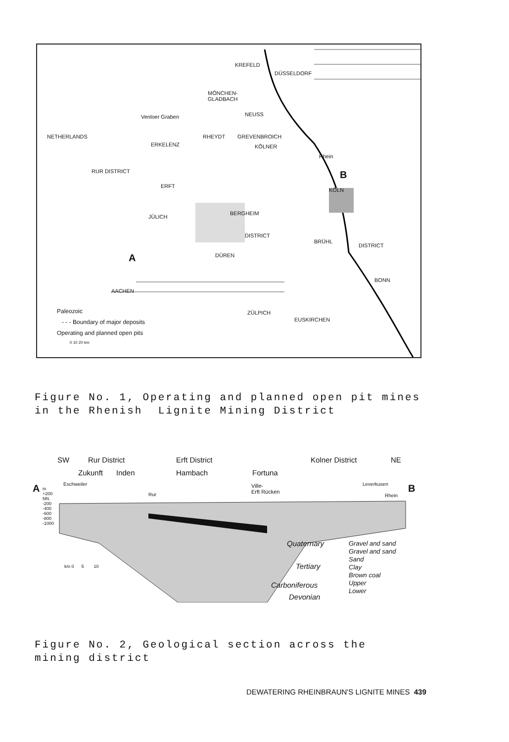KREFELD
DÜSSELDORF
MÖNCHEN-
GLADBACH
NEUSS
NETHERLANDS
Venloer Graben
RHEYDT GREVENBROICH
ERKELENZ KÖLNER
Rhein
B
KÖLN
RUR DISTRICT
ERFT
BERGHEIM
JÜLICH
BRÜHL
DISTRICT
DÜREN A
DISTRICT
BONN
AACHEN
ZÜLPICH
EUSKIRCHEN
Paleozoic
- - - Boundary of major deposits
Operating and planned open pits
0 10 20 km
Figure No. 1, Operating and planned open pit mines
in the Rhenish Lignite Mining District
SW Rur District Erft District Kolner District NE
Zukunft Inden Hambach Fortuna
A Eschweiler Ville-
Erft Rücken
Leverkusen B m
+200
NN.
-200
-400
-600
-800
-1000
Rur Rhein
km 0 5 10
Quaternary
Tertiary
Carboniferous
Devonian
Gravel and sand
Gravel and sand
Sand
Clay
Brown coal
Upper
Lower
Figure No. 2, Geological section across the
mining district
DEWATERING RHEINBRAUN'S LIGNITE MINES 439